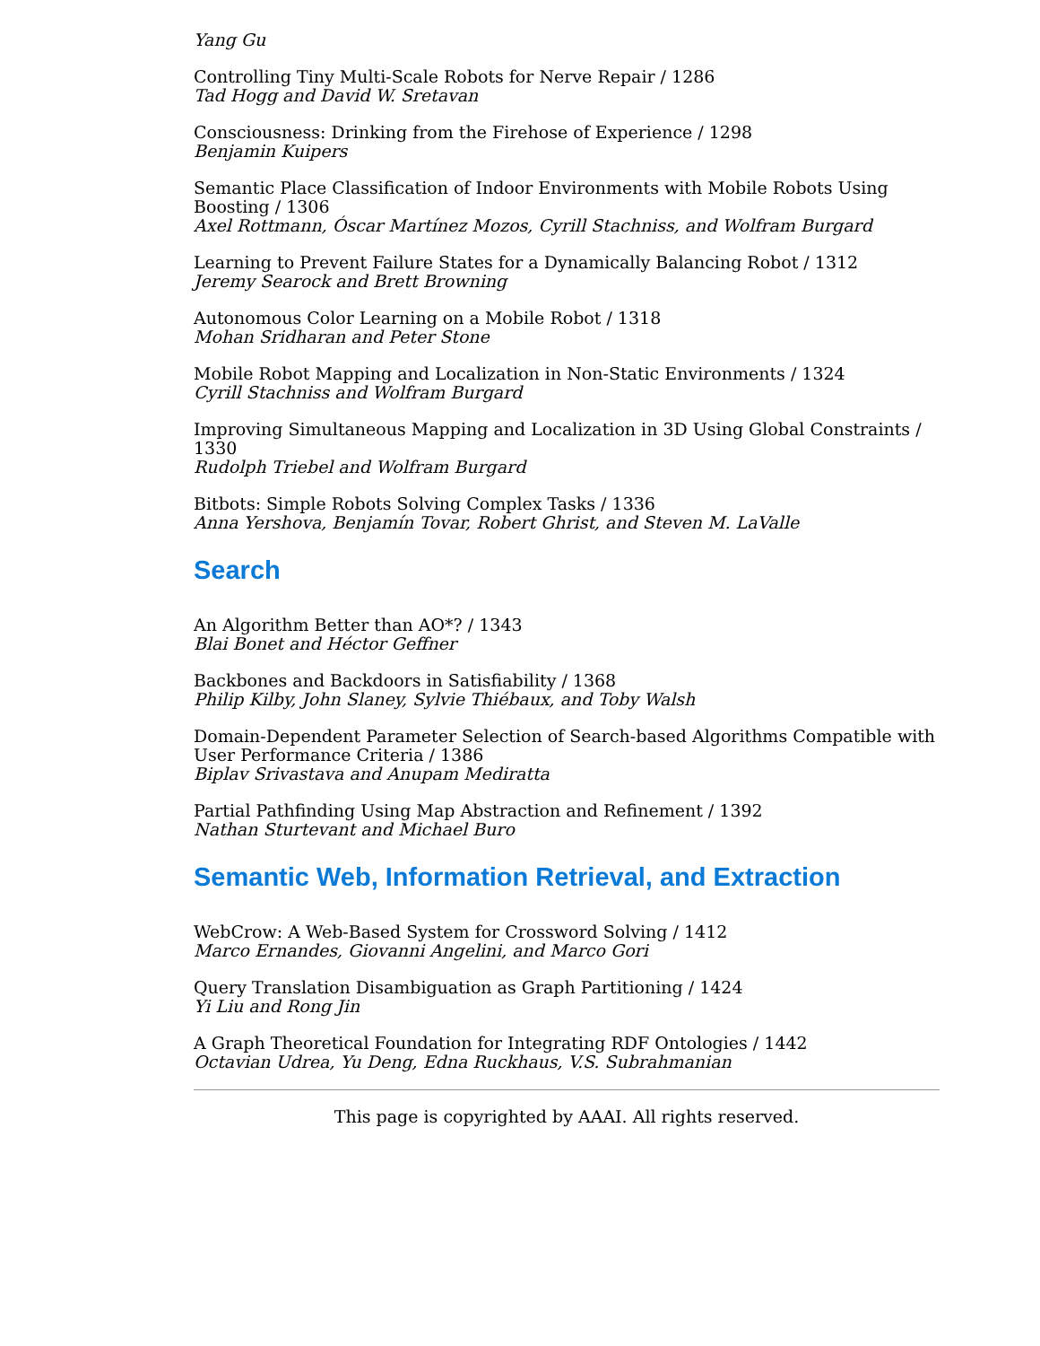Yang Gu
Controlling Tiny Multi-Scale Robots for Nerve Repair / 1286
Tad Hogg and David W. Sretavan
Consciousness: Drinking from the Firehose of Experience / 1298
Benjamin Kuipers
Semantic Place Classification of Indoor Environments with Mobile Robots Using Boosting / 1306
Axel Rottmann, Óscar Martínez Mozos, Cyrill Stachniss, and Wolfram Burgard
Learning to Prevent Failure States for a Dynamically Balancing Robot / 1312
Jeremy Searock and Brett Browning
Autonomous Color Learning on a Mobile Robot / 1318
Mohan Sridharan and Peter Stone
Mobile Robot Mapping and Localization in Non-Static Environments / 1324
Cyrill Stachniss and Wolfram Burgard
Improving Simultaneous Mapping and Localization in 3D Using Global Constraints / 1330
Rudolph Triebel and Wolfram Burgard
Bitbots: Simple Robots Solving Complex Tasks / 1336
Anna Yershova, Benjamín Tovar, Robert Ghrist, and Steven M. LaValle
Search
An Algorithm Better than AO*? / 1343
Blai Bonet and Héctor Geffner
Backbones and Backdoors in Satisfiability / 1368
Philip Kilby, John Slaney, Sylvie Thiébaux, and Toby Walsh
Domain-Dependent Parameter Selection of Search-based Algorithms Compatible with User Performance Criteria / 1386
Biplav Srivastava and Anupam Mediratta
Partial Pathfinding Using Map Abstraction and Refinement / 1392
Nathan Sturtevant and Michael Buro
Semantic Web, Information Retrieval, and Extraction
WebCrow: A Web-Based System for Crossword Solving / 1412
Marco Ernandes, Giovanni Angelini, and Marco Gori
Query Translation Disambiguation as Graph Partitioning / 1424
Yi Liu and Rong Jin
A Graph Theoretical Foundation for Integrating RDF Ontologies / 1442
Octavian Udrea, Yu Deng, Edna Ruckhaus, V.S. Subrahmanian
This page is copyrighted by AAAI. All rights reserved.